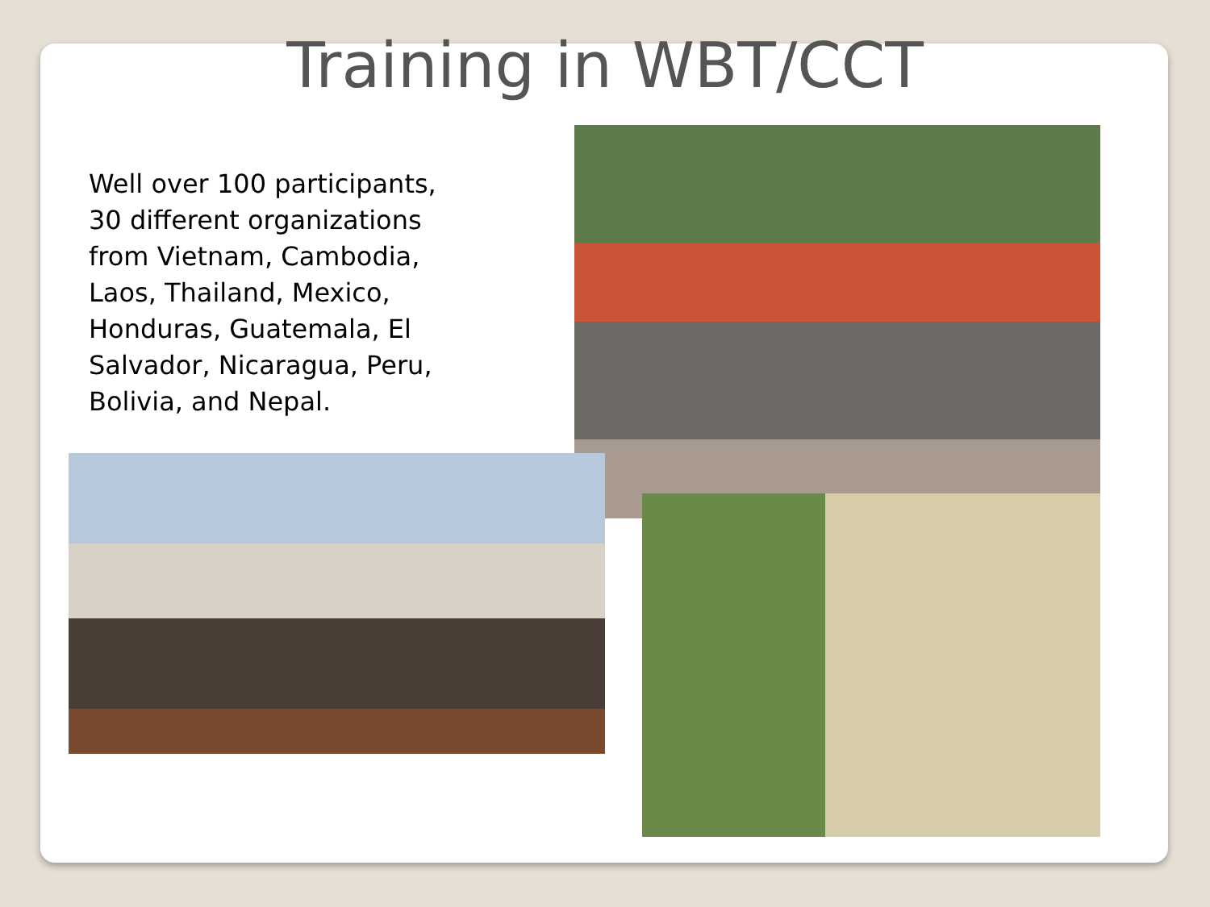Training in WBT/CCT
Well over 100 participants, 30 different organizations from Vietnam, Cambodia, Laos, Thailand, Mexico, Honduras, Guatemala, El Salvador, Nicaragua, Peru, Bolivia, and Nepal.